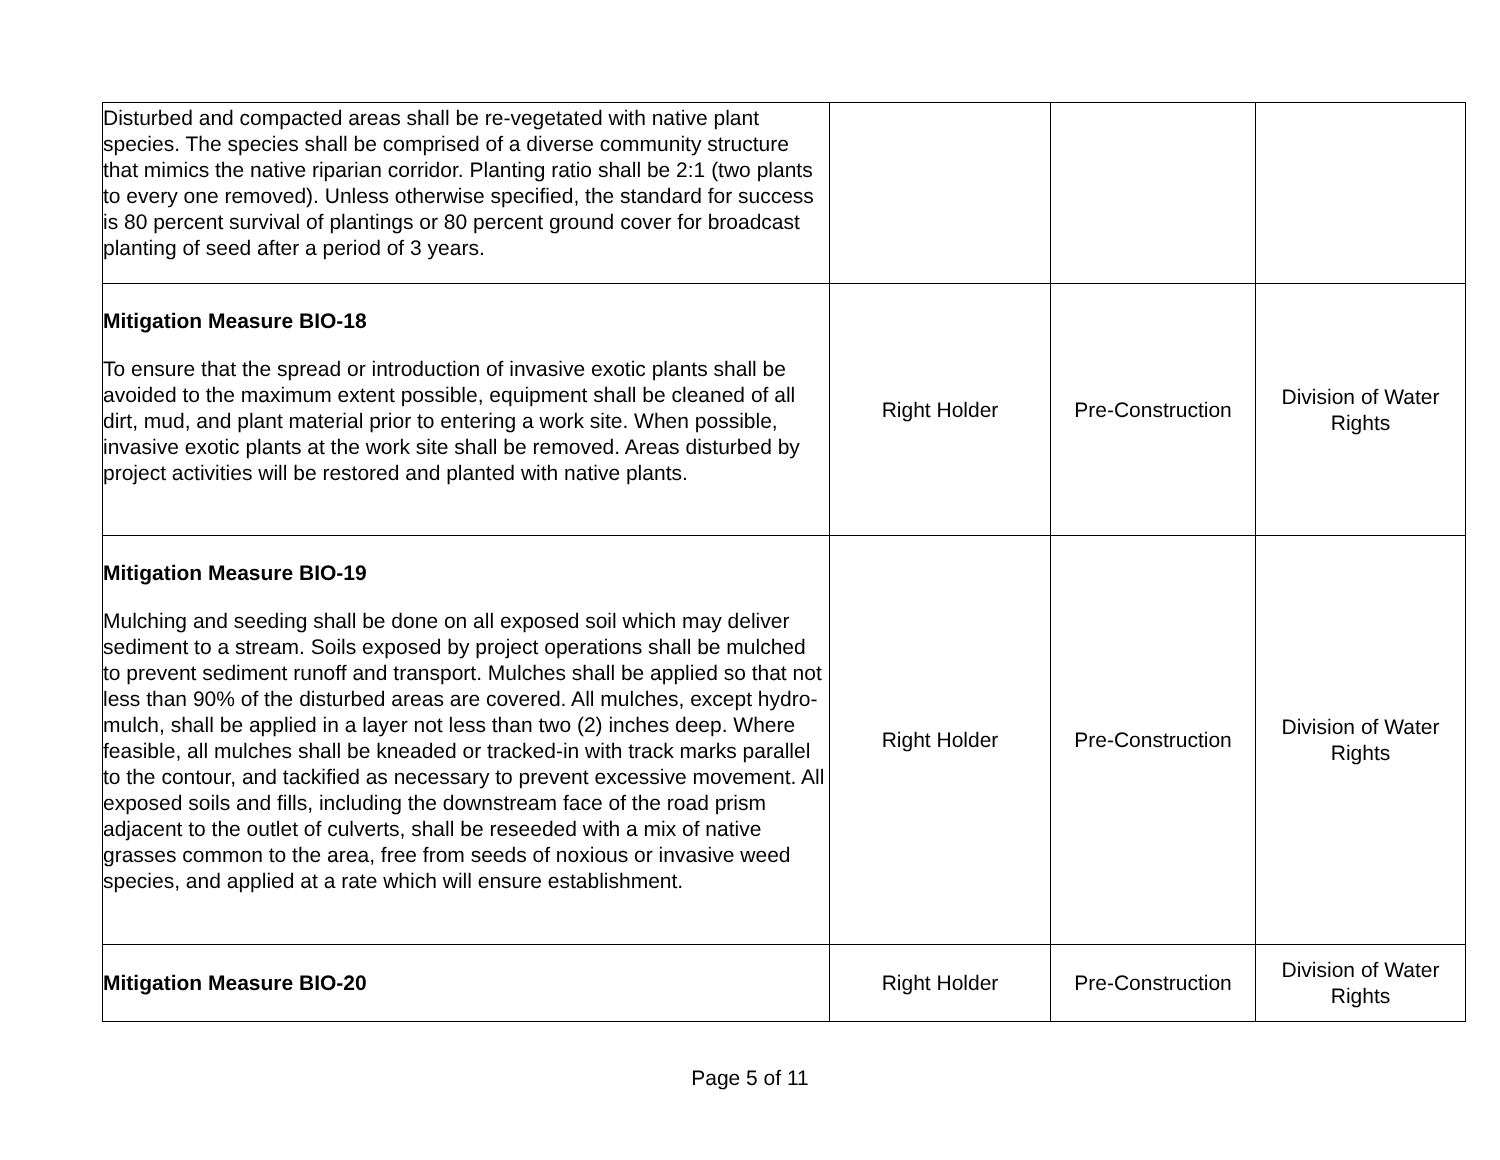| Disturbed and compacted areas shall be re-vegetated with native plant species. The species shall be comprised of a diverse community structure that mimics the native riparian corridor. Planting ratio shall be 2:1 (two plants to every one removed). Unless otherwise specified, the standard for success is 80 percent survival of plantings or 80 percent ground cover for broadcast planting of seed after a period of 3 years. | | | |
| Mitigation Measure BIO-18 To ensure that the spread or introduction of invasive exotic plants shall be avoided to the maximum extent possible, equipment shall be cleaned of all dirt, mud, and plant material prior to entering a work site. When possible, invasive exotic plants at the work site shall be removed. Areas disturbed by project activities will be restored and planted with native plants. | Right Holder | Pre-Construction | Division of Water Rights |
| Mitigation Measure BIO-19 Mulching and seeding shall be done on all exposed soil which may deliver sediment to a stream. Soils exposed by project operations shall be mulched to prevent sediment runoff and transport. Mulches shall be applied so that not less than 90% of the disturbed areas are covered. All mulches, except hydro-mulch, shall be applied in a layer not less than two (2) inches deep. Where feasible, all mulches shall be kneaded or tracked-in with track marks parallel to the contour, and tackified as necessary to prevent excessive movement. All exposed soils and fills, including the downstream face of the road prism adjacent to the outlet of culverts, shall be reseeded with a mix of native grasses common to the area, free from seeds of noxious or invasive weed species, and applied at a rate which will ensure establishment. | Right Holder | Pre-Construction | Division of Water Rights |
| Mitigation Measure BIO-20 | Right Holder | Pre-Construction | Division of Water Rights |
Page 5 of 11